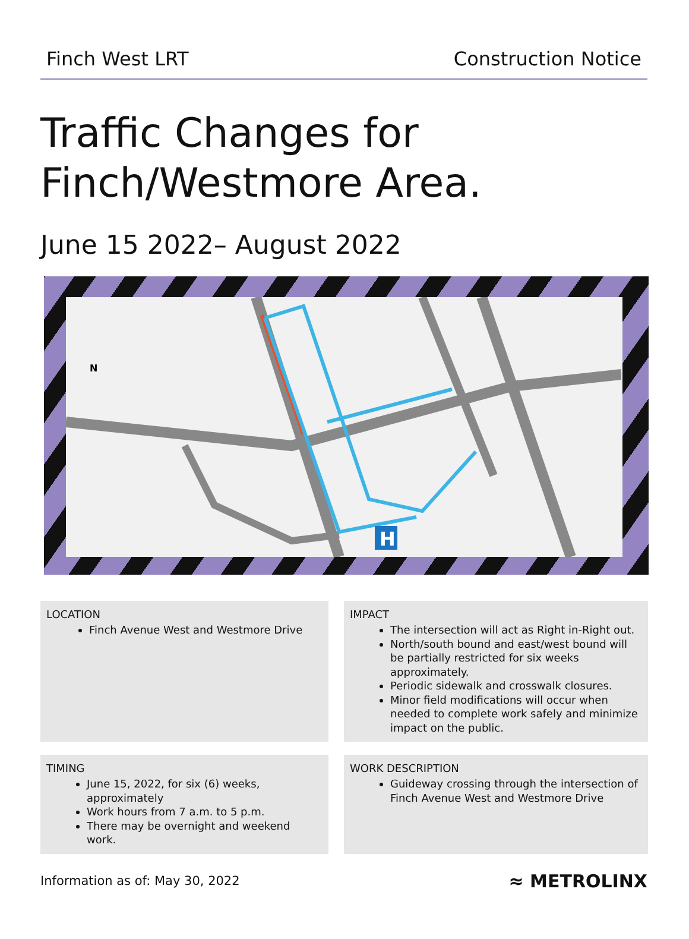Finch West LRT Construction Notice
Traffic Changes for
Finch/Westmore Area.
June 15 2022– August 2022
N
H
LOCATION
Finch Avenue West and Westmore Drive
IMPACT
The intersection will act as Right in-Right out.
North/south bound and east/west bound will be partially restricted for six weeks approximately.
Periodic sidewalk and crosswalk closures.
Minor field modifications will occur when needed to complete work safely and minimize impact on the public.
TIMING
June 15, 2022, for six (6) weeks, approximately
Work hours from 7 a.m. to 5 p.m.
There may be overnight and weekend work.
WORK DESCRIPTION
Guideway crossing through the intersection of Finch Avenue West and Westmore Drive
Information as of: May 30, 2022 ≈ METROLINX